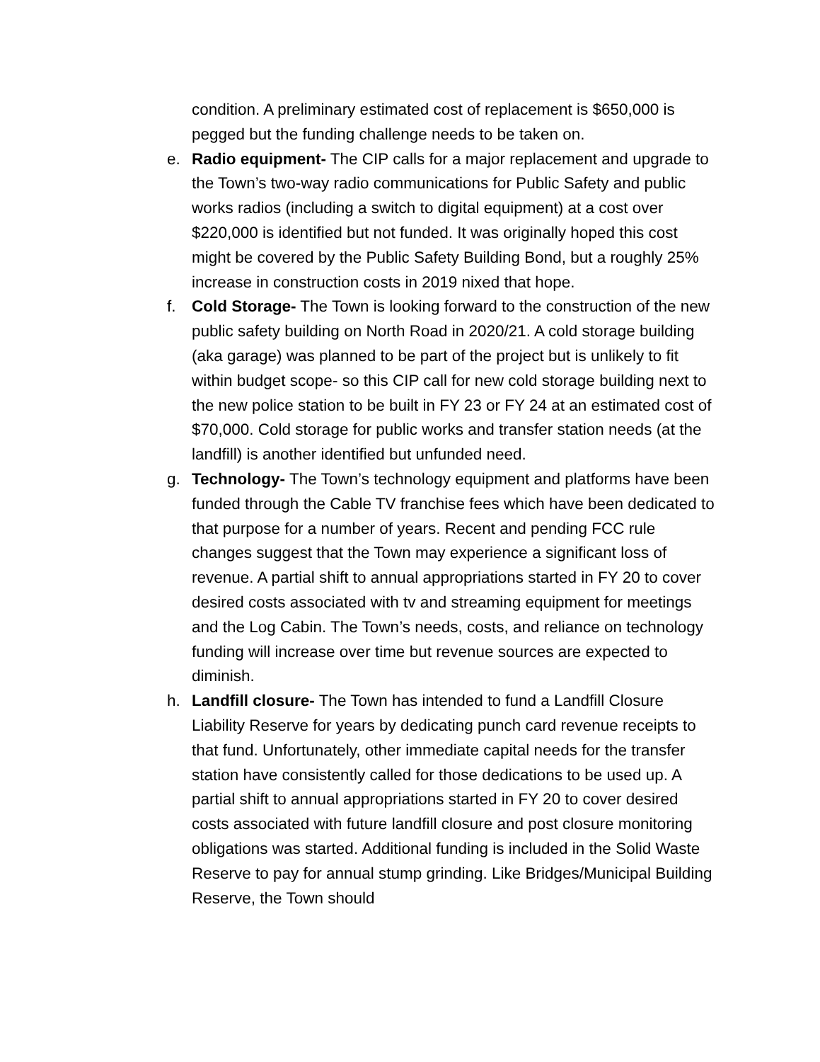condition. A preliminary estimated cost of replacement is $650,000 is pegged but the funding challenge needs to be taken on.
e. Radio equipment- The CIP calls for a major replacement and upgrade to the Town’s two-way radio communications for Public Safety and public works radios (including a switch to digital equipment) at a cost over $220,000 is identified but not funded. It was originally hoped this cost might be covered by the Public Safety Building Bond, but a roughly 25% increase in construction costs in 2019 nixed that hope.
f. Cold Storage- The Town is looking forward to the construction of the new public safety building on North Road in 2020/21. A cold storage building (aka garage) was planned to be part of the project but is unlikely to fit within budget scope- so this CIP call for new cold storage building next to the new police station to be built in FY 23 or FY 24 at an estimated cost of $70,000. Cold storage for public works and transfer station needs (at the landfill) is another identified but unfunded need.
g. Technology- The Town’s technology equipment and platforms have been funded through the Cable TV franchise fees which have been dedicated to that purpose for a number of years. Recent and pending FCC rule changes suggest that the Town may experience a significant loss of revenue. A partial shift to annual appropriations started in FY 20 to cover desired costs associated with tv and streaming equipment for meetings and the Log Cabin. The Town’s needs, costs, and reliance on technology funding will increase over time but revenue sources are expected to diminish.
h. Landfill closure- The Town has intended to fund a Landfill Closure Liability Reserve for years by dedicating punch card revenue receipts to that fund. Unfortunately, other immediate capital needs for the transfer station have consistently called for those dedications to be used up. A partial shift to annual appropriations started in FY 20 to cover desired costs associated with future landfill closure and post closure monitoring obligations was started. Additional funding is included in the Solid Waste Reserve to pay for annual stump grinding. Like Bridges/Municipal Building Reserve, the Town should